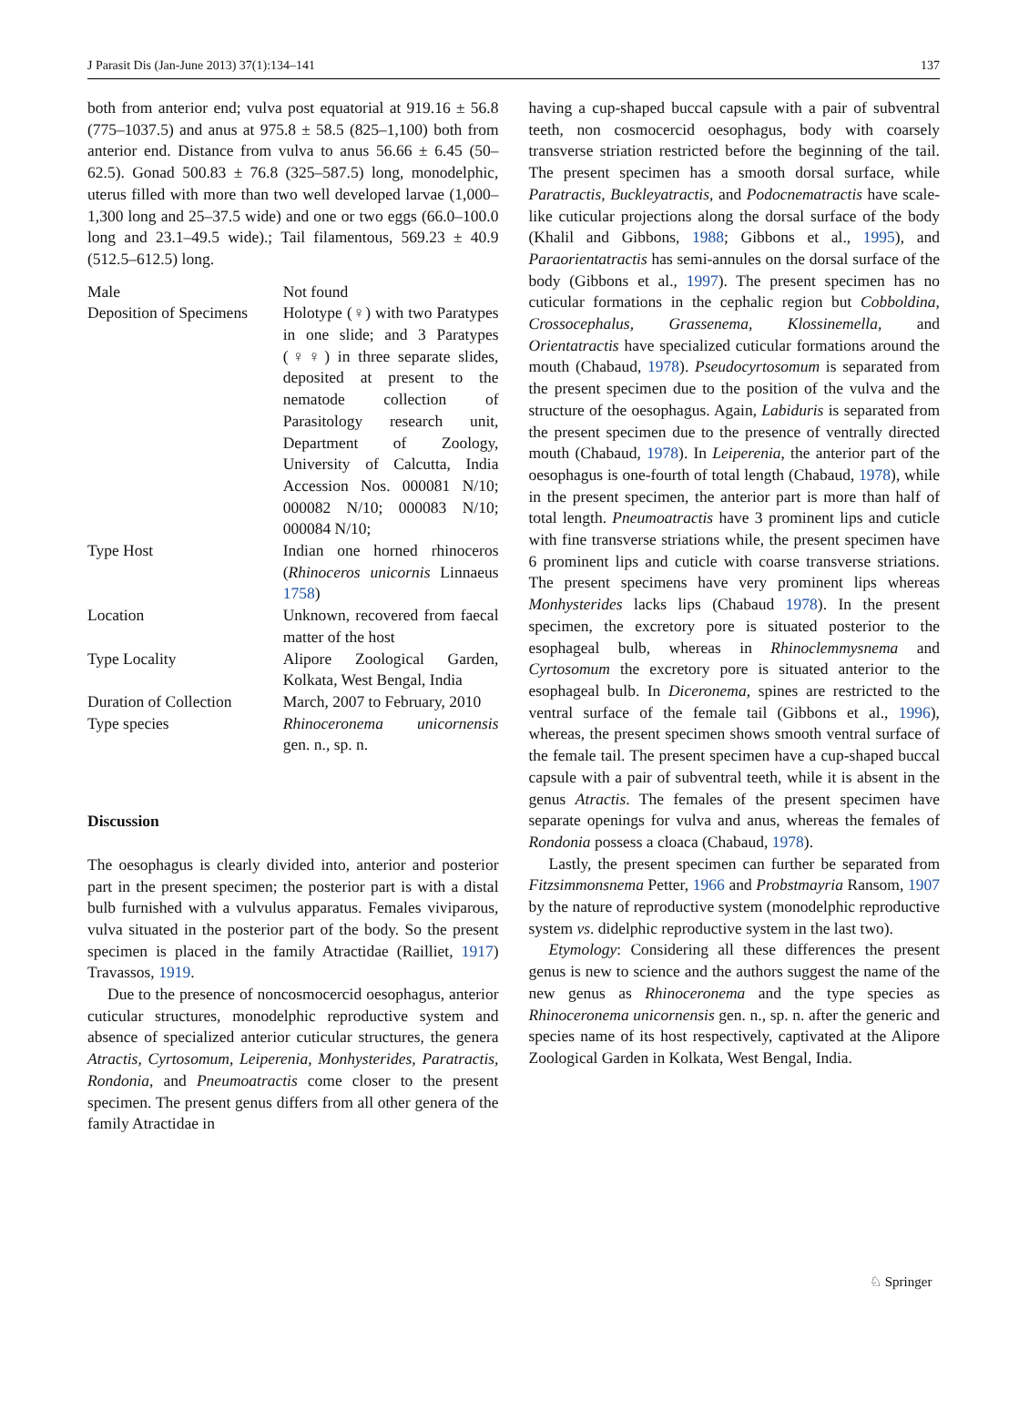J Parasit Dis (Jan-June 2013) 37(1):134–141 137
both from anterior end; vulva post equatorial at 919.16 ± 56.8 (775–1037.5) and anus at 975.8 ± 58.5 (825–1,100) both from anterior end. Distance from vulva to anus 56.66 ± 6.45 (50–62.5). Gonad 500.83 ± 76.8 (325–587.5) long, monodelphic, uterus filled with more than two well developed larvae (1,000–1,300 long and 25–37.5 wide) and one or two eggs (66.0–100.0 long and 23.1–49.5 wide).; Tail filamentous, 569.23 ± 40.9 (512.5–612.5) long.
| Male | Not found |
| Deposition of Specimens | Holotype (♀) with two Paratypes in one slide; and 3 Paratypes (♀♀) in three separate slides, deposited at present to the nematode collection of Parasitology research unit, Department of Zoology, University of Calcutta, India Accession Nos. 000081 N/10; 000082 N/10; 000083 N/10; 000084 N/10; |
| Type Host | Indian one horned rhinoceros ( Rhinoceros unicornis Linnaeus 1758 ) |
| Location | Unknown, recovered from faecal matter of the host |
| Type Locality | Alipore Zoological Garden, Kolkata, West Bengal, India |
| Duration of Collection | March, 2007 to February, 2010 |
| Type species | Rhinoceronema unicornensis gen. n., sp. n. |
Discussion
The oesophagus is clearly divided into, anterior and posterior part in the present specimen; the posterior part is with a distal bulb furnished with a vulvulus apparatus. Females viviparous, vulva situated in the posterior part of the body. So the present specimen is placed in the family Atractidae (Railliet, 1917) Travassos, 1919.
Due to the presence of noncosmocercid oesophagus, anterior cuticular structures, monodelphic reproductive system and absence of specialized anterior cuticular structures, the genera Atractis, Cyrtosomum, Leiperenia, Monhysterides, Paratractis, Rondonia, and Pneumoatractis come closer to the present specimen. The present genus differs from all other genera of the family Atractidae in
having a cup-shaped buccal capsule with a pair of subventral teeth, non cosmocercid oesophagus, body with coarsely transverse striation restricted before the beginning of the tail. The present specimen has a smooth dorsal surface, while Paratractis, Buckleyatractis, and Podocnematractis have scale-like cuticular projections along the dorsal surface of the body (Khalil and Gibbons, 1988; Gibbons et al., 1995), and Paraorientatractis has semi-annules on the dorsal surface of the body (Gibbons et al., 1997). The present specimen has no cuticular formations in the cephalic region but Cobboldina, Crossocephalus, Grassenema, Klossinemella, and Orientatractis have specialized cuticular formations around the mouth (Chabaud, 1978). Pseudocyrtosomum is separated from the present specimen due to the position of the vulva and the structure of the oesophagus. Again, Labiduris is separated from the present specimen due to the presence of ventrally directed mouth (Chabaud, 1978). In Leiperenia, the anterior part of the oesophagus is one-fourth of total length (Chabaud, 1978), while in the present specimen, the anterior part is more than half of total length. Pneumoatractis have 3 prominent lips and cuticle with fine transverse striations while, the present specimen have 6 prominent lips and cuticle with coarse transverse striations. The present specimens have very prominent lips whereas Monhysterides lacks lips (Chabaud 1978). In the present specimen, the excretory pore is situated posterior to the esophageal bulb, whereas in Rhinoclemmysnema and Cyrtosomum the excretory pore is situated anterior to the esophageal bulb. In Diceronema, spines are restricted to the ventral surface of the female tail (Gibbons et al., 1996), whereas, the present specimen shows smooth ventral surface of the female tail. The present specimen have a cup-shaped buccal capsule with a pair of subventral teeth, while it is absent in the genus Atractis. The females of the present specimen have separate openings for vulva and anus, whereas the females of Rondonia possess a cloaca (Chabaud, 1978).
Lastly, the present specimen can further be separated from Fitzsimmonsnema Petter, 1966 and Probstmayria Ransom, 1907 by the nature of reproductive system (monodelphic reproductive system vs. didelphic reproductive system in the last two).
Etymology: Considering all these differences the present genus is new to science and the authors suggest the name of the new genus as Rhinoceronema and the type species as Rhinoceronema unicornensis gen. n., sp. n. after the generic and species name of its host respectively, captivated at the Alipore Zoological Garden in Kolkata, West Bengal, India.
♘ Springer